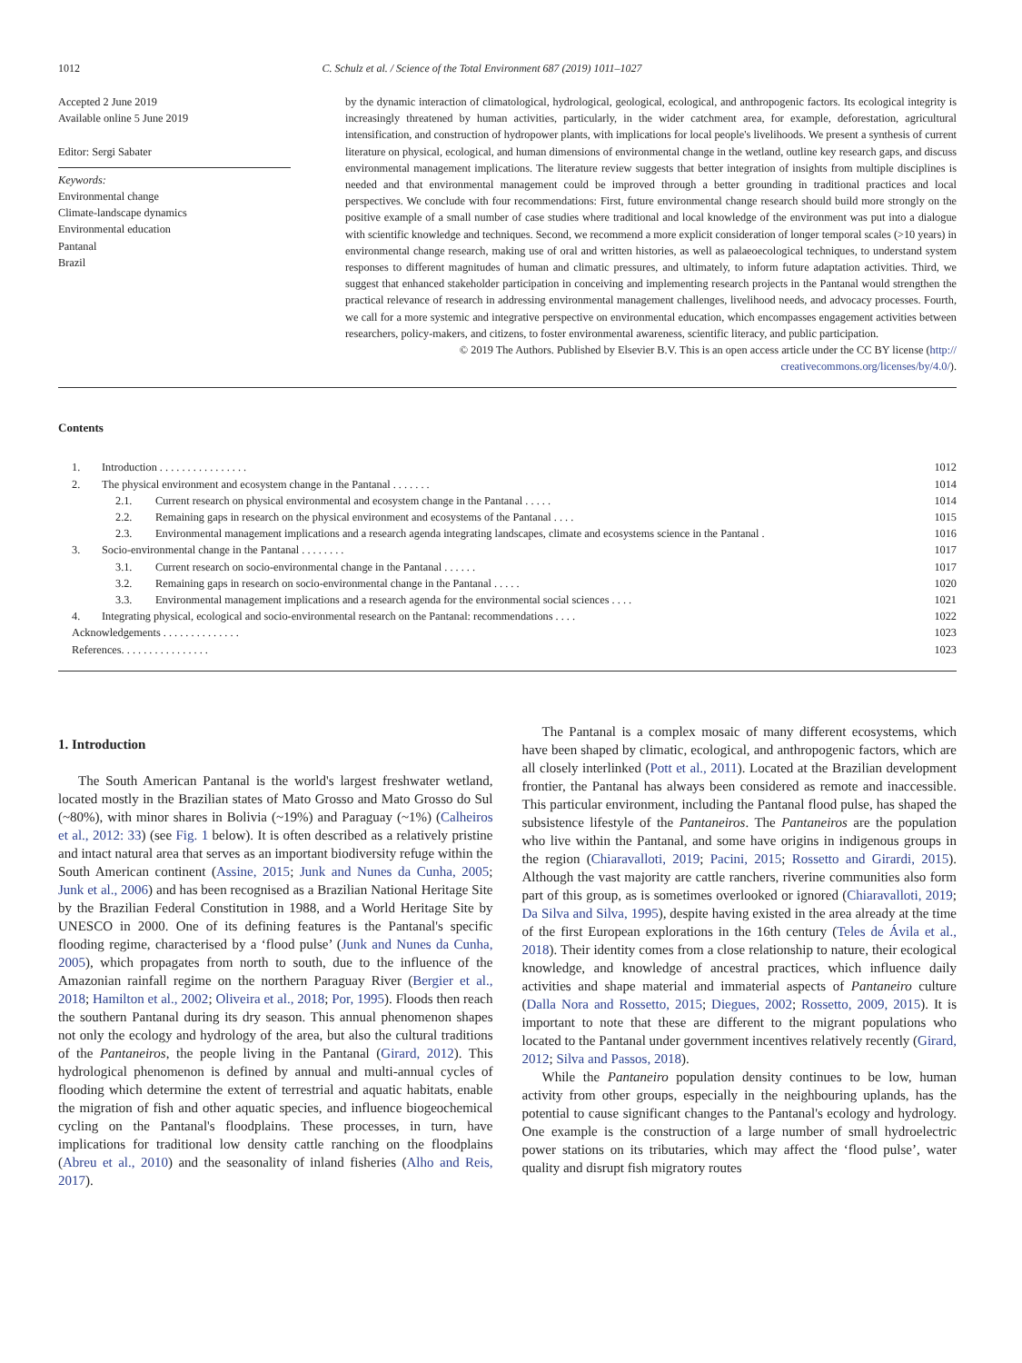1012 C. Schulz et al. / Science of the Total Environment 687 (2019) 1011–1027
Accepted 2 June 2019
Available online 5 June 2019
Editor: Sergi Sabater
Keywords:
Environmental change
Climate-landscape dynamics
Environmental education
Pantanal
Brazil
by the dynamic interaction of climatological, hydrological, geological, ecological, and anthropogenic factors. Its ecological integrity is increasingly threatened by human activities, particularly, in the wider catchment area, for example, deforestation, agricultural intensification, and construction of hydropower plants, with implications for local people's livelihoods. We present a synthesis of current literature on physical, ecological, and human dimensions of environmental change in the wetland, outline key research gaps, and discuss environmental management implications. The literature review suggests that better integration of insights from multiple disciplines is needed and that environmental management could be improved through a better grounding in traditional practices and local perspectives. We conclude with four recommendations: First, future environmental change research should build more strongly on the positive example of a small number of case studies where traditional and local knowledge of the environment was put into a dialogue with scientific knowledge and techniques. Second, we recommend a more explicit consideration of longer temporal scales (>10 years) in environmental change research, making use of oral and written histories, as well as palaeoecological techniques, to understand system responses to different magnitudes of human and climatic pressures, and ultimately, to inform future adaptation activities. Third, we suggest that enhanced stakeholder participation in conceiving and implementing research projects in the Pantanal would strengthen the practical relevance of research in addressing environmental management challenges, livelihood needs, and advocacy processes. Fourth, we call for a more systemic and integrative perspective on environmental education, which encompasses engagement activities between researchers, policy-makers, and citizens, to foster environmental awareness, scientific literacy, and public participation.
© 2019 The Authors. Published by Elsevier B.V. This is an open access article under the CC BY license (http://
creativecommons.org/licenses/by/4.0/).
Contents
1. Introduction . . . . . . . . . . . . . . . . 1012
2. The physical environment and ecosystem change in the Pantanal . . . . . . . 1014
2.1. Current research on physical environmental and ecosystem change in the Pantanal . . . . . 1014
2.2. Remaining gaps in research on the physical environment and ecosystems of the Pantanal . . . . 1015
2.3. Environmental management implications and a research agenda integrating landscapes, climate and ecosystems science in the Pantanal . 1016
3. Socio-environmental change in the Pantanal . . . . . . . . 1017
3.1. Current research on socio-environmental change in the Pantanal . . . . . . 1017
3.2. Remaining gaps in research on socio-environmental change in the Pantanal . . . . . 1020
3.3. Environmental management implications and a research agenda for the environmental social sciences . . . . 1021
4. Integrating physical, ecological and socio-environmental research on the Pantanal: recommendations . . . . 1022
Acknowledgements . . . . . . . . . . . . . . 1023
References. . . . . . . . . . . . . . . . 1023
1. Introduction
The South American Pantanal is the world's largest freshwater wetland, located mostly in the Brazilian states of Mato Grosso and Mato Grosso do Sul (~80%), with minor shares in Bolivia (~19%) and Paraguay (~1%) (Calheiros et al., 2012: 33) (see Fig. 1 below). It is often described as a relatively pristine and intact natural area that serves as an important biodiversity refuge within the South American continent (Assine, 2015; Junk and Nunes da Cunha, 2005; Junk et al., 2006) and has been recognised as a Brazilian National Heritage Site by the Brazilian Federal Constitution in 1988, and a World Heritage Site by UNESCO in 2000. One of its defining features is the Pantanal's specific flooding regime, characterised by a ‘flood pulse’ (Junk and Nunes da Cunha, 2005), which propagates from north to south, due to the influence of the Amazonian rainfall regime on the northern Paraguay River (Bergier et al., 2018; Hamilton et al., 2002; Oliveira et al., 2018; Por, 1995). Floods then reach the southern Pantanal during its dry season. This annual phenomenon shapes not only the ecology and hydrology of the area, but also the cultural traditions of the Pantaneiros, the people living in the Pantanal (Girard, 2012). This hydrological phenomenon is defined by annual and multi-annual cycles of flooding which determine the extent of terrestrial and aquatic habitats, enable the migration of fish and other aquatic species, and influence biogeochemical cycling on the Pantanal's floodplains. These processes, in turn, have implications for traditional low density cattle ranching on the floodplains (Abreu et al., 2010) and the seasonality of inland fisheries (Alho and Reis, 2017).
The Pantanal is a complex mosaic of many different ecosystems, which have been shaped by climatic, ecological, and anthropogenic factors, which are all closely interlinked (Pott et al., 2011). Located at the Brazilian development frontier, the Pantanal has always been considered as remote and inaccessible. This particular environment, including the Pantanal flood pulse, has shaped the subsistence lifestyle of the Pantaneiros. The Pantaneiros are the population who live within the Pantanal, and some have origins in indigenous groups in the region (Chiaravalloti, 2019; Pacini, 2015; Rossetto and Girardi, 2015). Although the vast majority are cattle ranchers, riverine communities also form part of this group, as is sometimes overlooked or ignored (Chiaravalloti, 2019; Da Silva and Silva, 1995), despite having existed in the area already at the time of the first European explorations in the 16th century (Teles de Ávila et al., 2018). Their identity comes from a close relationship to nature, their ecological knowledge, and knowledge of ancestral practices, which influence daily activities and shape material and immaterial aspects of Pantaneiro culture (Dalla Nora and Rossetto, 2015; Diegues, 2002; Rossetto, 2009, 2015). It is important to note that these are different to the migrant populations who located to the Pantanal under government incentives relatively recently (Girard, 2012; Silva and Passos, 2018).
While the Pantaneiro population density continues to be low, human activity from other groups, especially in the neighbouring uplands, has the potential to cause significant changes to the Pantanal's ecology and hydrology. One example is the construction of a large number of small hydroelectric power stations on its tributaries, which may affect the ‘flood pulse’, water quality and disrupt fish migratory routes